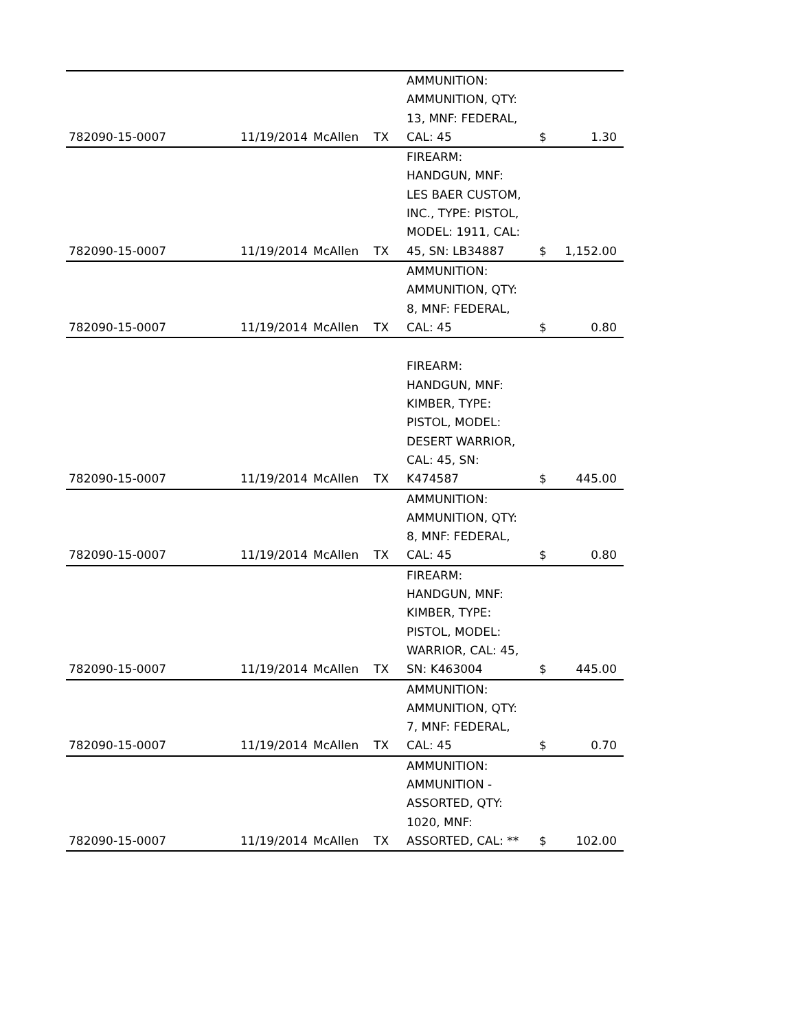| 782090-15-0007 | 11/19/2014 | McAllen | TX | AMMUNITION: AMMUNITION, QTY: 13, MNF: FEDERAL, CAL: 45 | $ | 1.30 |
| 782090-15-0007 | 11/19/2014 | McAllen | TX | FIREARM: HANDGUN, MNF: LES BAER CUSTOM, INC., TYPE: PISTOL, MODEL: 1911, CAL: 45, SN: LB34887 | $ | 1,152.00 |
| 782090-15-0007 | 11/19/2014 | McAllen | TX | AMMUNITION: AMMUNITION, QTY: 8, MNF: FEDERAL, CAL: 45 | $ | 0.80 |
| 782090-15-0007 | 11/19/2014 | McAllen | TX | FIREARM: HANDGUN, MNF: KIMBER, TYPE: PISTOL, MODEL: DESERT WARRIOR, CAL: 45, SN: K474587 | $ | 445.00 |
| 782090-15-0007 | 11/19/2014 | McAllen | TX | AMMUNITION: AMMUNITION, QTY: 8, MNF: FEDERAL, CAL: 45 | $ | 0.80 |
| 782090-15-0007 | 11/19/2014 | McAllen | TX | FIREARM: HANDGUN, MNF: KIMBER, TYPE: PISTOL, MODEL: WARRIOR, CAL: 45, SN: K463004 | $ | 445.00 |
| 782090-15-0007 | 11/19/2014 | McAllen | TX | AMMUNITION: AMMUNITION, QTY: 7, MNF: FEDERAL, CAL: 45 | $ | 0.70 |
| 782090-15-0007 | 11/19/2014 | McAllen | TX | AMMUNITION: AMMUNITION - ASSORTED, QTY: 1020, MNF: ASSORTED, CAL: ** | $ | 102.00 |